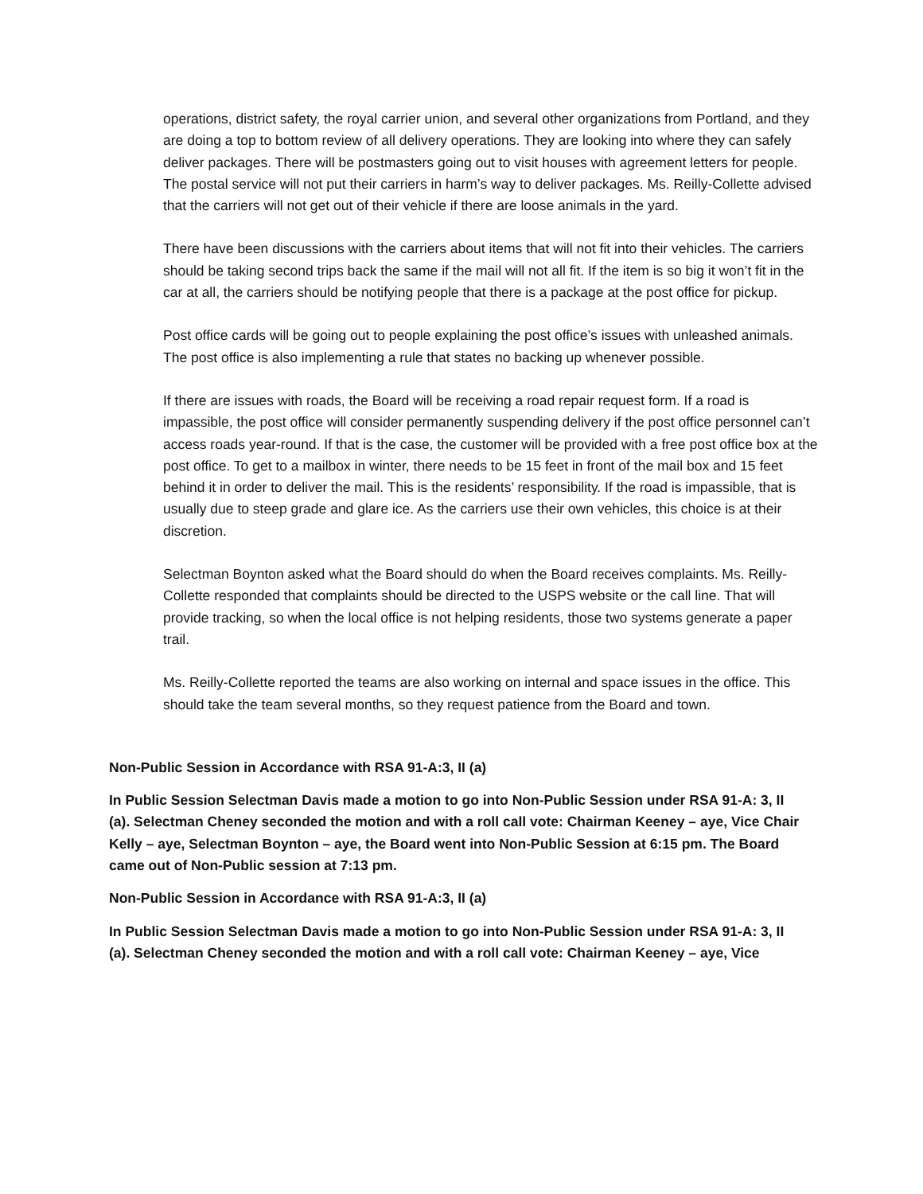operations, district safety, the royal carrier union, and several other organizations from Portland, and they are doing a top to bottom review of all delivery operations. They are looking into where they can safely deliver packages. There will be postmasters going out to visit houses with agreement letters for people. The postal service will not put their carriers in harm’s way to deliver packages. Ms. Reilly-Collette advised that the carriers will not get out of their vehicle if there are loose animals in the yard.
There have been discussions with the carriers about items that will not fit into their vehicles. The carriers should be taking second trips back the same if the mail will not all fit. If the item is so big it won’t fit in the car at all, the carriers should be notifying people that there is a package at the post office for pickup.
Post office cards will be going out to people explaining the post office’s issues with unleashed animals. The post office is also implementing a rule that states no backing up whenever possible.
If there are issues with roads, the Board will be receiving a road repair request form. If a road is impassible, the post office will consider permanently suspending delivery if the post office personnel can’t access roads year-round. If that is the case, the customer will be provided with a free post office box at the post office. To get to a mailbox in winter, there needs to be 15 feet in front of the mail box and 15 feet behind it in order to deliver the mail. This is the residents’ responsibility. If the road is impassible, that is usually due to steep grade and glare ice. As the carriers use their own vehicles, this choice is at their discretion.
Selectman Boynton asked what the Board should do when the Board receives complaints. Ms. Reilly-Collette responded that complaints should be directed to the USPS website or the call line. That will provide tracking, so when the local office is not helping residents, those two systems generate a paper trail.
Ms. Reilly-Collette reported the teams are also working on internal and space issues in the office. This should take the team several months, so they request patience from the Board and town.
Non-Public Session in Accordance with RSA 91-A:3, II (a)
In Public Session Selectman Davis made a motion to go into Non-Public Session under RSA 91-A: 3, II (a). Selectman Cheney seconded the motion and with a roll call vote: Chairman Keeney – aye, Vice Chair Kelly – aye, Selectman Boynton – aye, the Board went into Non-Public Session at 6:15 pm. The Board came out of Non-Public session at 7:13 pm.
Non-Public Session in Accordance with RSA 91-A:3, II (a)
In Public Session Selectman Davis made a motion to go into Non-Public Session under RSA 91-A: 3, II (a). Selectman Cheney seconded the motion and with a roll call vote: Chairman Keeney – aye, Vice